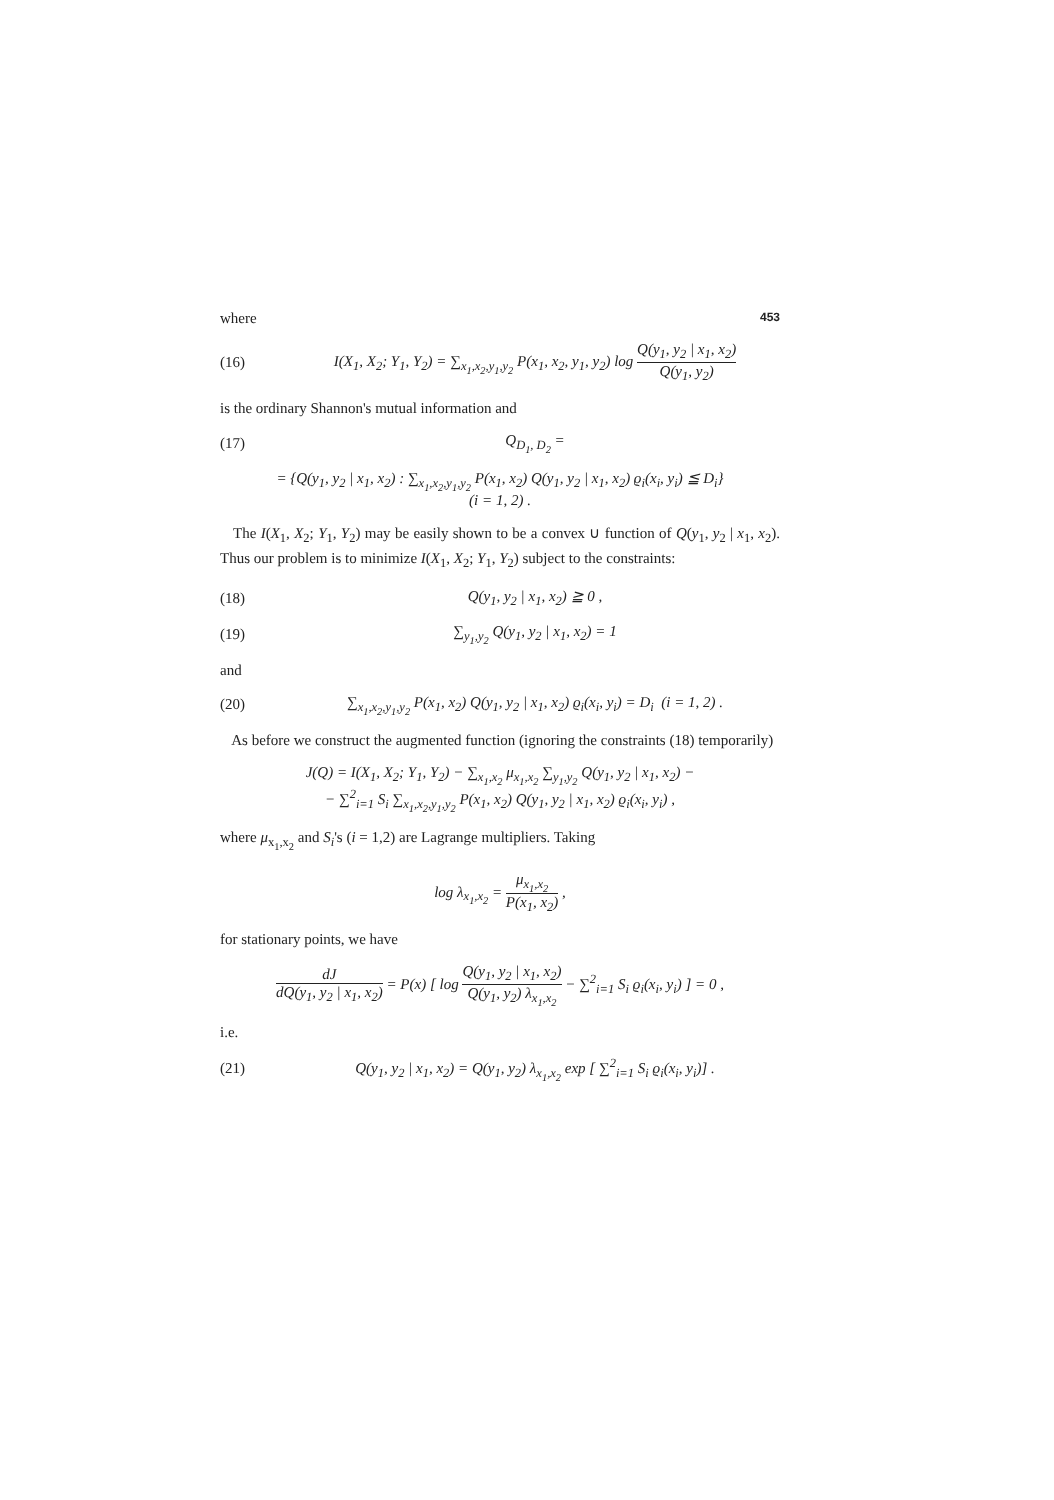where 453
(16) I(X<sub>1</sub>, X<sub>2</sub>; Y<sub>1</sub>, Y<sub>2</sub>) = ∑<sub>x<sub>1</sub>,x<sub>2</sub>,y<sub>1</sub>,y<sub>2</sub></sub> P(x<sub>1</sub>, x<sub>2</sub>, y<sub>1</sub>, y<sub>2</sub>) log Q(y<sub>1</sub>, y<sub>2</sub> | x<sub>1</sub>, x<sub>2</sub>) Q(y<sub>1</sub>, y<sub>2</sub>)
is the ordinary Shannon's mutual information and
(17) Q<sub>D<sub>1</sub>, D<sub>2</sub></sub> =
= {Q(y<sub>1</sub>, y<sub>2</sub> | x<sub>1</sub>, x<sub>2</sub>) : ∑<sub>x<sub>1</sub>,x<sub>2</sub>,y<sub>1</sub>,y<sub>2</sub></sub> P(x<sub>1</sub>, x<sub>2</sub>) Q(y<sub>1</sub>, y<sub>2</sub> | x<sub>1</sub>, x<sub>2</sub>) ϱ<sub>i</sub>(x<sub>i</sub>, y<sub>i</sub>) ≦ D<sub>i</sub>}
(i = 1, 2) .
The I(X<sub>1</sub>, X<sub>2</sub>; Y<sub>1</sub>, Y<sub>2</sub>) may be easily shown to be a convex ∪ function of Q(y<sub>1</sub>, y<sub>2</sub> | x<sub>1</sub>, x<sub>2</sub>). Thus our problem is to minimize I(X<sub>1</sub>, X<sub>2</sub>; Y<sub>1</sub>, Y<sub>2</sub>) subject to the constraints:
(18) Q(y<sub>1</sub>, y<sub>2</sub> | x<sub>1</sub>, x<sub>2</sub>) ≧ 0 ,
(19) ∑<sub>y<sub>1</sub>,y<sub>2</sub></sub> Q(y<sub>1</sub>, y<sub>2</sub> | x<sub>1</sub>, x<sub>2</sub>) = 1
and
(20) ∑<sub>x<sub>1</sub>,x<sub>2</sub>,y<sub>1</sub>,y<sub>2</sub></sub> P(x<sub>1</sub>, x<sub>2</sub>) Q(y<sub>1</sub>, y<sub>2</sub> | x<sub>1</sub>, x<sub>2</sub>) ϱ<sub>i</sub>(x<sub>i</sub>, y<sub>i</sub>) = D<sub>i</sub> (i = 1, 2) .
As before we construct the augmented function (ignoring the constraints (18) temporarily)
J(Q) = I(X<sub>1</sub>, X<sub>2</sub>; Y<sub>1</sub>, Y<sub>2</sub>) − ∑<sub>x<sub>1</sub>,x<sub>2</sub></sub> μ<sub>x<sub>1</sub>,x<sub>2</sub></sub> ∑<sub>y<sub>1</sub>,y<sub>2</sub></sub> Q(y<sub>1</sub>, y<sub>2</sub> | x<sub>1</sub>, x<sub>2</sub>) −
− ∑<sup>2</sup><sub>i=1</sub> S<sub>i</sub> ∑<sub>x<sub>1</sub>,x<sub>2</sub>,y<sub>1</sub>,y<sub>2</sub></sub> P(x<sub>1</sub>, x<sub>2</sub>) Q(y<sub>1</sub>, y<sub>2</sub> | x<sub>1</sub>, x<sub>2</sub>) ϱ<sub>i</sub>(x<sub>i</sub>, y<sub>i</sub>) ,
where μ<sub>x<sub>1</sub>,x<sub>2</sub></sub> and S<sub>i</sub>'s (i = 1,2) are Lagrange multipliers. Taking
log λ<sub>x<sub>1</sub>,x<sub>2</sub></sub> = μ<sub>x<sub>1</sub>,x<sub>2</sub></sub> P(x<sub>1</sub>, x<sub>2</sub>) ,
for stationary points, we have
dJ dQ(y<sub>1</sub>, y<sub>2</sub> | x<sub>1</sub>, x<sub>2</sub>) = P(x) [ log Q(y<sub>1</sub>, y<sub>2</sub> | x<sub>1</sub>, x<sub>2</sub>) Q(y<sub>1</sub>, y<sub>2</sub>) λ<sub>x<sub>1</sub>,x<sub>2</sub></sub> − ∑<sup>2</sup><sub>i=1</sub> S<sub>i</sub> ϱ<sub>i</sub>(x<sub>i</sub>, y<sub>i</sub>) ] = 0 ,
i.e.
(21) Q(y<sub>1</sub>, y<sub>2</sub> | x<sub>1</sub>, x<sub>2</sub>) = Q(y<sub>1</sub>, y<sub>2</sub>) λ<sub>x<sub>1</sub>,x<sub>2</sub></sub> exp [ ∑<sup>2</sup><sub>i=1</sub> S<sub>i</sub> ϱ<sub>i</sub>(x<sub>i</sub>, y<sub>i</sub>)] .